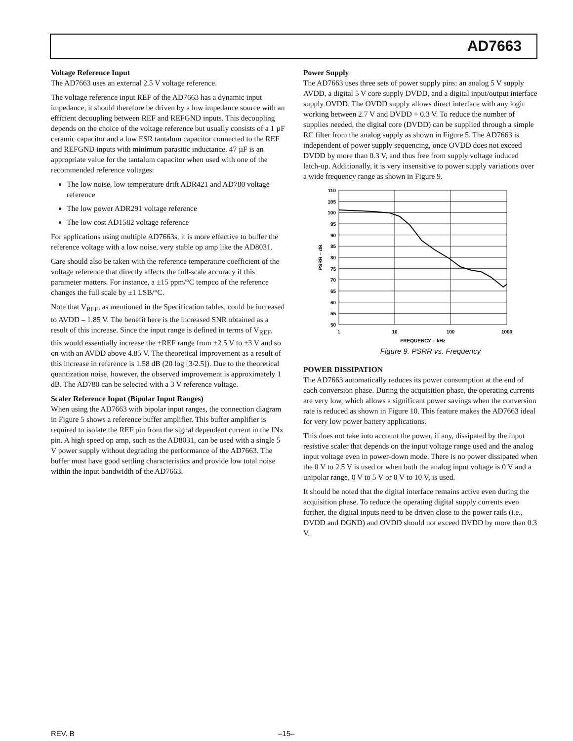AD7663
Voltage Reference Input
The AD7663 uses an external 2.5 V voltage reference.
The voltage reference input REF of the AD7663 has a dynamic input impedance; it should therefore be driven by a low impedance source with an efficient decoupling between REF and REFGND inputs. This decoupling depends on the choice of the voltage reference but usually consists of a 1 µF ceramic capacitor and a low ESR tantalum capacitor connected to the REF and REFGND inputs with minimum parasitic inductance. 47 µF is an appropriate value for the tantalum capacitor when used with one of the recommended reference voltages:
The low noise, low temperature drift ADR421 and AD780 voltage reference
The low power ADR291 voltage reference
The low cost AD1582 voltage reference
For applications using multiple AD7663s, it is more effective to buffer the reference voltage with a low noise, very stable op amp like the AD8031.
Care should also be taken with the reference temperature coefficient of the voltage reference that directly affects the full-scale accuracy if this parameter matters. For instance, a ±15 ppm/°C tempco of the reference changes the full scale by ±1 LSB/°C.
Note that V<sub>REF</sub>, as mentioned in the Specification tables, could be increased to AVDD – 1.85 V. The benefit here is the increased SNR obtained as a result of this increase. Since the input range is defined in terms of V<sub>REF</sub>, this would essentially increase the ±REF range from ±2.5 V to ±3 V and so on with an AVDD above 4.85 V. The theoretical improvement as a result of this increase in reference is 1.58 dB (20 log [3/2.5]). Due to the theoretical quantization noise, however, the observed improvement is approximately 1 dB. The AD780 can be selected with a 3 V reference voltage.
Scaler Reference Input (Bipolar Input Ranges)
When using the AD7663 with bipolar input ranges, the connection diagram in Figure 5 shows a reference buffer amplifier. This buffer amplifier is required to isolate the REF pin from the signal dependent current in the INx pin. A high speed op amp, such as the AD8031, can be used with a single 5 V power supply without degrading the performance of the AD7663. The buffer must have good settling characteristics and provide low total noise within the input bandwidth of the AD7663.
Power Supply
The AD7663 uses three sets of power supply pins: an analog 5 V supply AVDD, a digital 5 V core supply DVDD, and a digital input/output interface supply OVDD. The OVDD supply allows direct interface with any logic working between 2.7 V and DVDD + 0.3 V. To reduce the number of supplies needed, the digital core (DVDD) can be supplied through a simple RC filter from the analog supply as shown in Figure 5. The AD7663 is independent of power supply sequencing, once OVDD does not exceed DVDD by more than 0.3 V, and thus free from supply voltage induced latch-up. Additionally, it is very insensitive to power supply variations over a wide frequency range as shown in Figure 9.
110
105
100
95
90
85
80
75
70
65
60
55
50
1
10
100
1000
FREQUENCY – kHz
PSRR – dB
Figure 9. PSRR vs. Frequency
POWER DISSIPATION
The AD7663 automatically reduces its power consumption at the end of each conversion phase. During the acquisition phase, the operating currents are very low, which allows a significant power savings when the conversion rate is reduced as shown in Figure 10. This feature makes the AD7663 ideal for very low power battery applications.
This does not take into account the power, if any, dissipated by the input resistive scaler that depends on the input voltage range used and the analog input voltage even in power-down mode. There is no power dissipated when the 0 V to 2.5 V is used or when both the analog input voltage is 0 V and a unipolar range, 0 V to 5 V or 0 V to 10 V, is used.
It should be noted that the digital interface remains active even during the acquisition phase. To reduce the operating digital supply currents even further, the digital inputs need to be driven close to the power rails (i.e., DVDD and DGND) and OVDD should not exceed DVDD by more than 0.3 V.
REV. B –15–